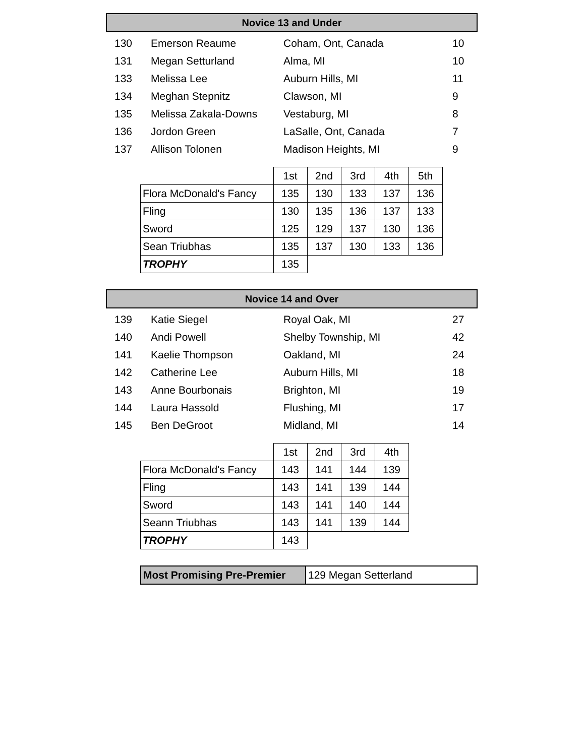Novice 13 and Under
| 130 | Emerson Reaume | Coham, Ont, Canada | 10 |
| 131 | Megan Setturland | Alma, MI | 10 |
| 133 | Melissa Lee | Auburn Hills, MI | 11 |
| 134 | Meghan Stepnitz | Clawson, MI | 9 |
| 135 | Melissa Zakala-Downs | Vestaburg, MI | 8 |
| 136 | Jordon Green | LaSalle, Ont, Canada | 7 |
| 137 | Allison Tolonen | Madison Heights, MI | 9 |
| | 1st | 2nd | 3rd | 4th | 5th |
| Flora McDonald's Fancy | 135 | 130 | 133 | 137 | 136 |
| Fling | 130 | 135 | 136 | 137 | 133 |
| Sword | 125 | 129 | 137 | 130 | 136 |
| Sean Triubhas | 135 | 137 | 130 | 133 | 136 |
| TROPHY | 135 | | | | |
Novice 14 and Over
| 139 | Katie Siegel | Royal Oak, MI | 27 |
| 140 | Andi Powell | Shelby Township, MI | 42 |
| 141 | Kaelie Thompson | Oakland, MI | 24 |
| 142 | Catherine Lee | Auburn Hills, MI | 18 |
| 143 | Anne Bourbonais | Brighton, MI | 19 |
| 144 | Laura Hassold | Flushing, MI | 17 |
| 145 | Ben DeGroot | Midland, MI | 14 |
| | 1st | 2nd | 3rd | 4th |
| Flora McDonald's Fancy | 143 | 141 | 144 | 139 |
| Fling | 143 | 141 | 139 | 144 |
| Sword | 143 | 141 | 140 | 144 |
| Seann Triubhas | 143 | 141 | 139 | 144 |
| TROPHY | 143 | | | |
| Most Promising Pre-Premier | 129 Megan Setterland |